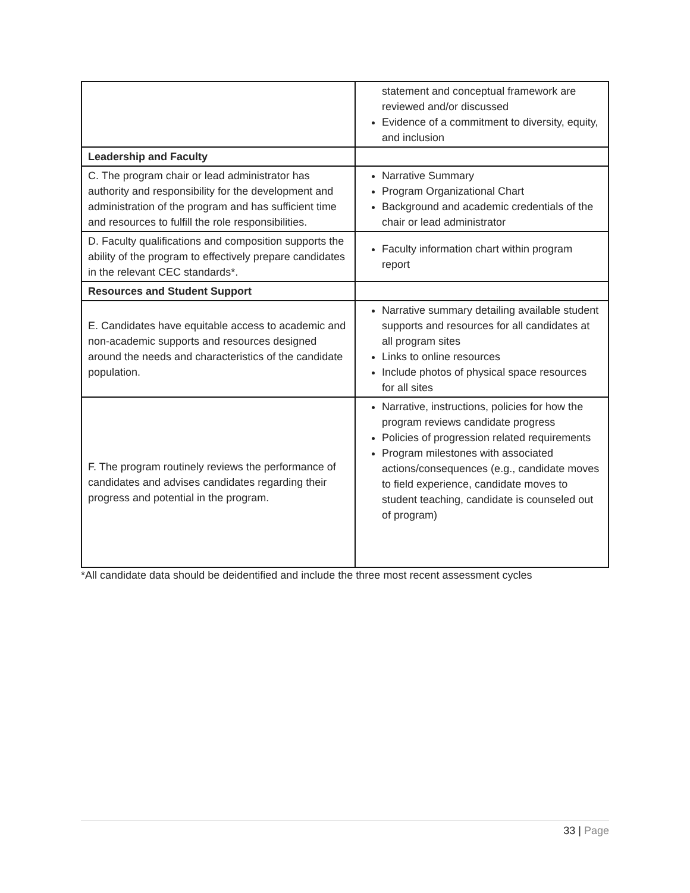| | statement and conceptual framework are reviewed and/or discussed Evidence of a commitment to diversity, equity, and inclusion |
| Leadership and Faculty | |
| C. The program chair or lead administrator has authority and responsibility for the development and administration of the program and has sufficient time and resources to fulfill the role responsibilities. | Narrative Summary Program Organizational Chart Background and academic credentials of the chair or lead administrator |
| D. Faculty qualifications and composition supports the ability of the program to effectively prepare candidates in the relevant CEC standards*. | Faculty information chart within program report |
| Resources and Student Support | |
| E. Candidates have equitable access to academic and non-academic supports and resources designed around the needs and characteristics of the candidate population. | Narrative summary detailing available student supports and resources for all candidates at all program sites Links to online resources Include photos of physical space resources for all sites |
| F. The program routinely reviews the performance of candidates and advises candidates regarding their progress and potential in the program. | Narrative, instructions, policies for how the program reviews candidate progress Policies of progression related requirements Program milestones with associated actions/consequences (e.g., candidate moves to field experience, candidate moves to student teaching, candidate is counseled out of program) |
*All candidate data should be deidentified and include the three most recent assessment cycles
33 | Page